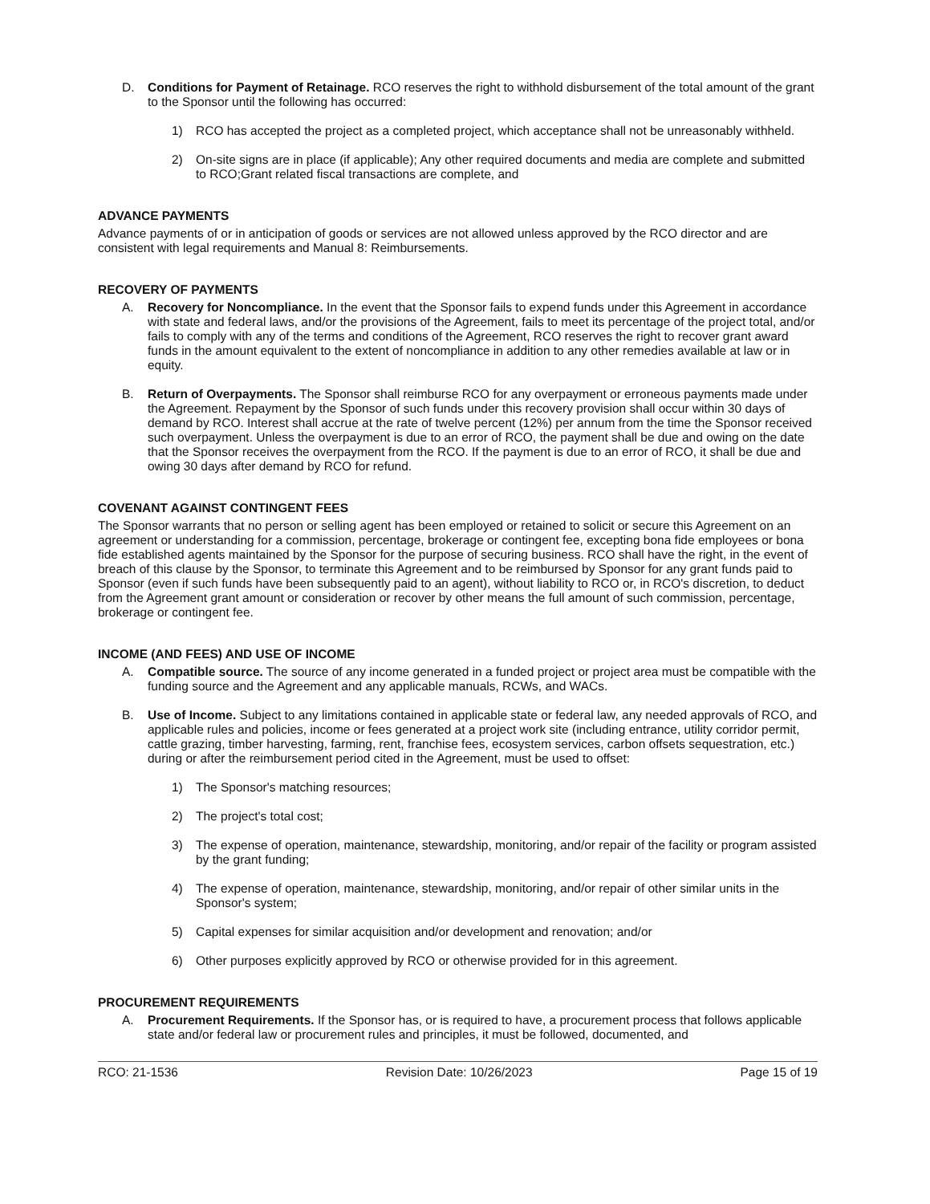D. Conditions for Payment of Retainage. RCO reserves the right to withhold disbursement of the total amount of the grant to the Sponsor until the following has occurred:
1) RCO has accepted the project as a completed project, which acceptance shall not be unreasonably withheld.
2) On-site signs are in place (if applicable); Any other required documents and media are complete and submitted to RCO;Grant related fiscal transactions are complete, and
ADVANCE PAYMENTS
Advance payments of or in anticipation of goods or services are not allowed unless approved by the RCO director and are consistent with legal requirements and Manual 8: Reimbursements.
RECOVERY OF PAYMENTS
A. Recovery for Noncompliance. In the event that the Sponsor fails to expend funds under this Agreement in accordance with state and federal laws, and/or the provisions of the Agreement, fails to meet its percentage of the project total, and/or fails to comply with any of the terms and conditions of the Agreement, RCO reserves the right to recover grant award funds in the amount equivalent to the extent of noncompliance in addition to any other remedies available at law or in equity.
B. Return of Overpayments. The Sponsor shall reimburse RCO for any overpayment or erroneous payments made under the Agreement. Repayment by the Sponsor of such funds under this recovery provision shall occur within 30 days of demand by RCO. Interest shall accrue at the rate of twelve percent (12%) per annum from the time the Sponsor received such overpayment. Unless the overpayment is due to an error of RCO, the payment shall be due and owing on the date that the Sponsor receives the overpayment from the RCO. If the payment is due to an error of RCO, it shall be due and owing 30 days after demand by RCO for refund.
COVENANT AGAINST CONTINGENT FEES
The Sponsor warrants that no person or selling agent has been employed or retained to solicit or secure this Agreement on an agreement or understanding for a commission, percentage, brokerage or contingent fee, excepting bona fide employees or bona fide established agents maintained by the Sponsor for the purpose of securing business. RCO shall have the right, in the event of breach of this clause by the Sponsor, to terminate this Agreement and to be reimbursed by Sponsor for any grant funds paid to Sponsor (even if such funds have been subsequently paid to an agent), without liability to RCO or, in RCO's discretion, to deduct from the Agreement grant amount or consideration or recover by other means the full amount of such commission, percentage, brokerage or contingent fee.
INCOME (AND FEES) AND USE OF INCOME
A. Compatible source. The source of any income generated in a funded project or project area must be compatible with the funding source and the Agreement and any applicable manuals, RCWs, and WACs.
B. Use of Income. Subject to any limitations contained in applicable state or federal law, any needed approvals of RCO, and applicable rules and policies, income or fees generated at a project work site (including entrance, utility corridor permit, cattle grazing, timber harvesting, farming, rent, franchise fees, ecosystem services, carbon offsets sequestration, etc.) during or after the reimbursement period cited in the Agreement, must be used to offset:
1) The Sponsor's matching resources;
2) The project's total cost;
3) The expense of operation, maintenance, stewardship, monitoring, and/or repair of the facility or program assisted by the grant funding;
4) The expense of operation, maintenance, stewardship, monitoring, and/or repair of other similar units in the Sponsor's system;
5) Capital expenses for similar acquisition and/or development and renovation; and/or
6) Other purposes explicitly approved by RCO or otherwise provided for in this agreement.
PROCUREMENT REQUIREMENTS
A. Procurement Requirements. If the Sponsor has, or is required to have, a procurement process that follows applicable state and/or federal law or procurement rules and principles, it must be followed, documented, and
RCO: 21-1536 Revision Date: 10/26/2023 Page 15 of 19